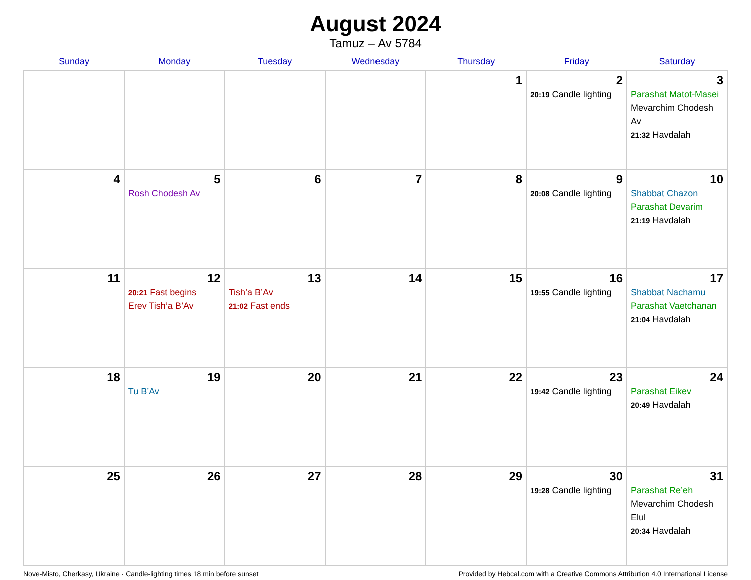August 2024
Tamuz – Av 5784
| Sunday | Monday | Tuesday | Wednesday | Thursday | Friday | Saturday |
| --- | --- | --- | --- | --- | --- | --- |
| | | | | 1 | 2 20:19 Candle lighting | 3 Parashat Matot-Masei Mevarchim Chodesh Av 21:32 Havdalah |
| 4 | 5 Rosh Chodesh Av | 6 | 7 | 8 | 9 20:08 Candle lighting | 10 Shabbat Chazon Parashat Devarim 21:19 Havdalah |
| 11 | 12 20:21 Fast begins Erev Tish’a B’Av | 13 Tish’a B’Av 21:02 Fast ends | 14 | 15 | 16 19:55 Candle lighting | 17 Shabbat Nachamu Parashat Vaetchanan 21:04 Havdalah |
| 18 | 19 Tu B’Av | 20 | 21 | 22 | 23 19:42 Candle lighting | 24 Parashat Eikev 20:49 Havdalah |
| 25 | 26 | 27 | 28 | 29 | 30 19:28 Candle lighting | 31 Parashat Re’eh Mevarchim Chodesh Elul 20:34 Havdalah |
Nove-Misto, Cherkasy, Ukraine · Candle-lighting times 18 min before sunset Provided by Hebcal.com with a Creative Commons Attribution 4.0 International License